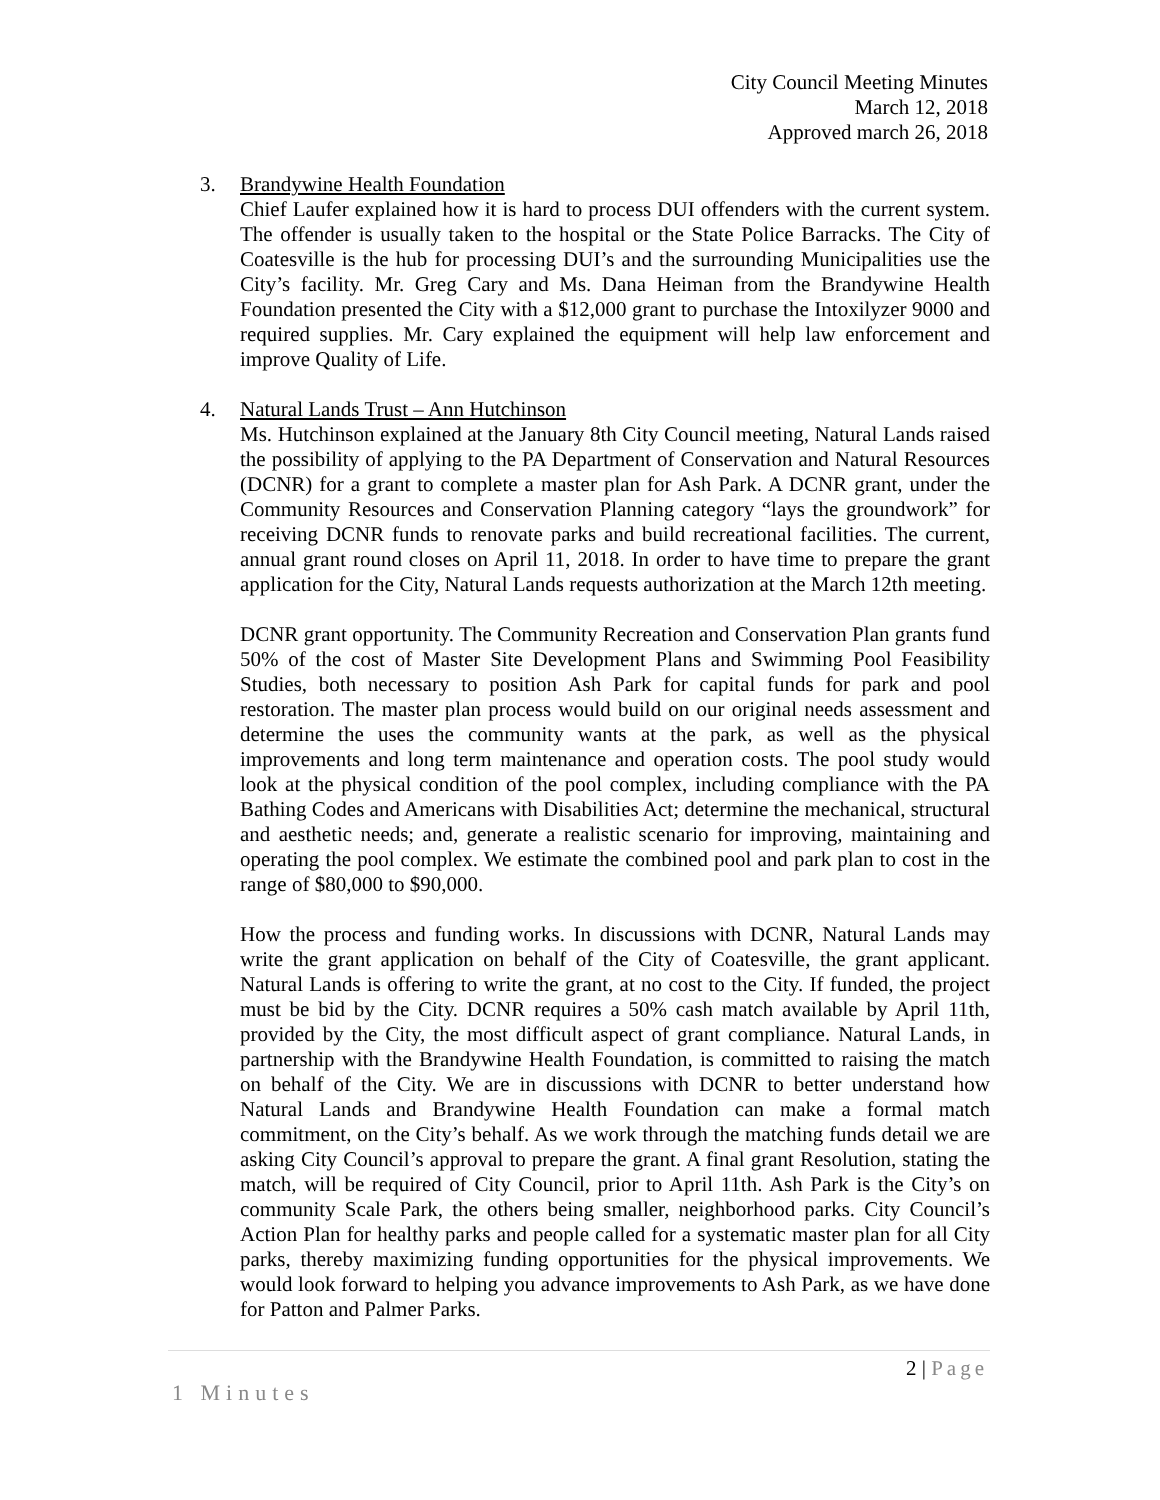City Council Meeting Minutes
March 12, 2018
Approved march 26, 2018
3. Brandywine Health Foundation
Chief Laufer explained how it is hard to process DUI offenders with the current system. The offender is usually taken to the hospital or the State Police Barracks. The City of Coatesville is the hub for processing DUI’s and the surrounding Municipalities use the City’s facility. Mr. Greg Cary and Ms. Dana Heiman from the Brandywine Health Foundation presented the City with a $12,000 grant to purchase the Intoxilyzer 9000 and required supplies. Mr. Cary explained the equipment will help law enforcement and improve Quality of Life.
4. Natural Lands Trust – Ann Hutchinson
Ms. Hutchinson explained at the January 8th City Council meeting, Natural Lands raised the possibility of applying to the PA Department of Conservation and Natural Resources (DCNR) for a grant to complete a master plan for Ash Park. A DCNR grant, under the Community Resources and Conservation Planning category “lays the groundwork” for receiving DCNR funds to renovate parks and build recreational facilities. The current, annual grant round closes on April 11, 2018. In order to have time to prepare the grant application for the City, Natural Lands requests authorization at the March 12th meeting.
DCNR grant opportunity. The Community Recreation and Conservation Plan grants fund 50% of the cost of Master Site Development Plans and Swimming Pool Feasibility Studies, both necessary to position Ash Park for capital funds for park and pool restoration. The master plan process would build on our original needs assessment and determine the uses the community wants at the park, as well as the physical improvements and long term maintenance and operation costs. The pool study would look at the physical condition of the pool complex, including compliance with the PA Bathing Codes and Americans with Disabilities Act; determine the mechanical, structural and aesthetic needs; and, generate a realistic scenario for improving, maintaining and operating the pool complex. We estimate the combined pool and park plan to cost in the range of $80,000 to $90,000.
How the process and funding works. In discussions with DCNR, Natural Lands may write the grant application on behalf of the City of Coatesville, the grant applicant. Natural Lands is offering to write the grant, at no cost to the City. If funded, the project must be bid by the City. DCNR requires a 50% cash match available by April 11th, provided by the City, the most difficult aspect of grant compliance. Natural Lands, in partnership with the Brandywine Health Foundation, is committed to raising the match on behalf of the City. We are in discussions with DCNR to better understand how Natural Lands and Brandywine Health Foundation can make a formal match commitment, on the City’s behalf. As we work through the matching funds detail we are asking City Council’s approval to prepare the grant. A final grant Resolution, stating the match, will be required of City Council, prior to April 11th. Ash Park is the City’s on community Scale Park, the others being smaller, neighborhood parks. City Council’s Action Plan for healthy parks and people called for a systematic master plan for all City parks, thereby maximizing funding opportunities for the physical improvements. We would look forward to helping you advance improvements to Ash Park, as we have done for Patton and Palmer Parks.
2 | Page
1 Minutes